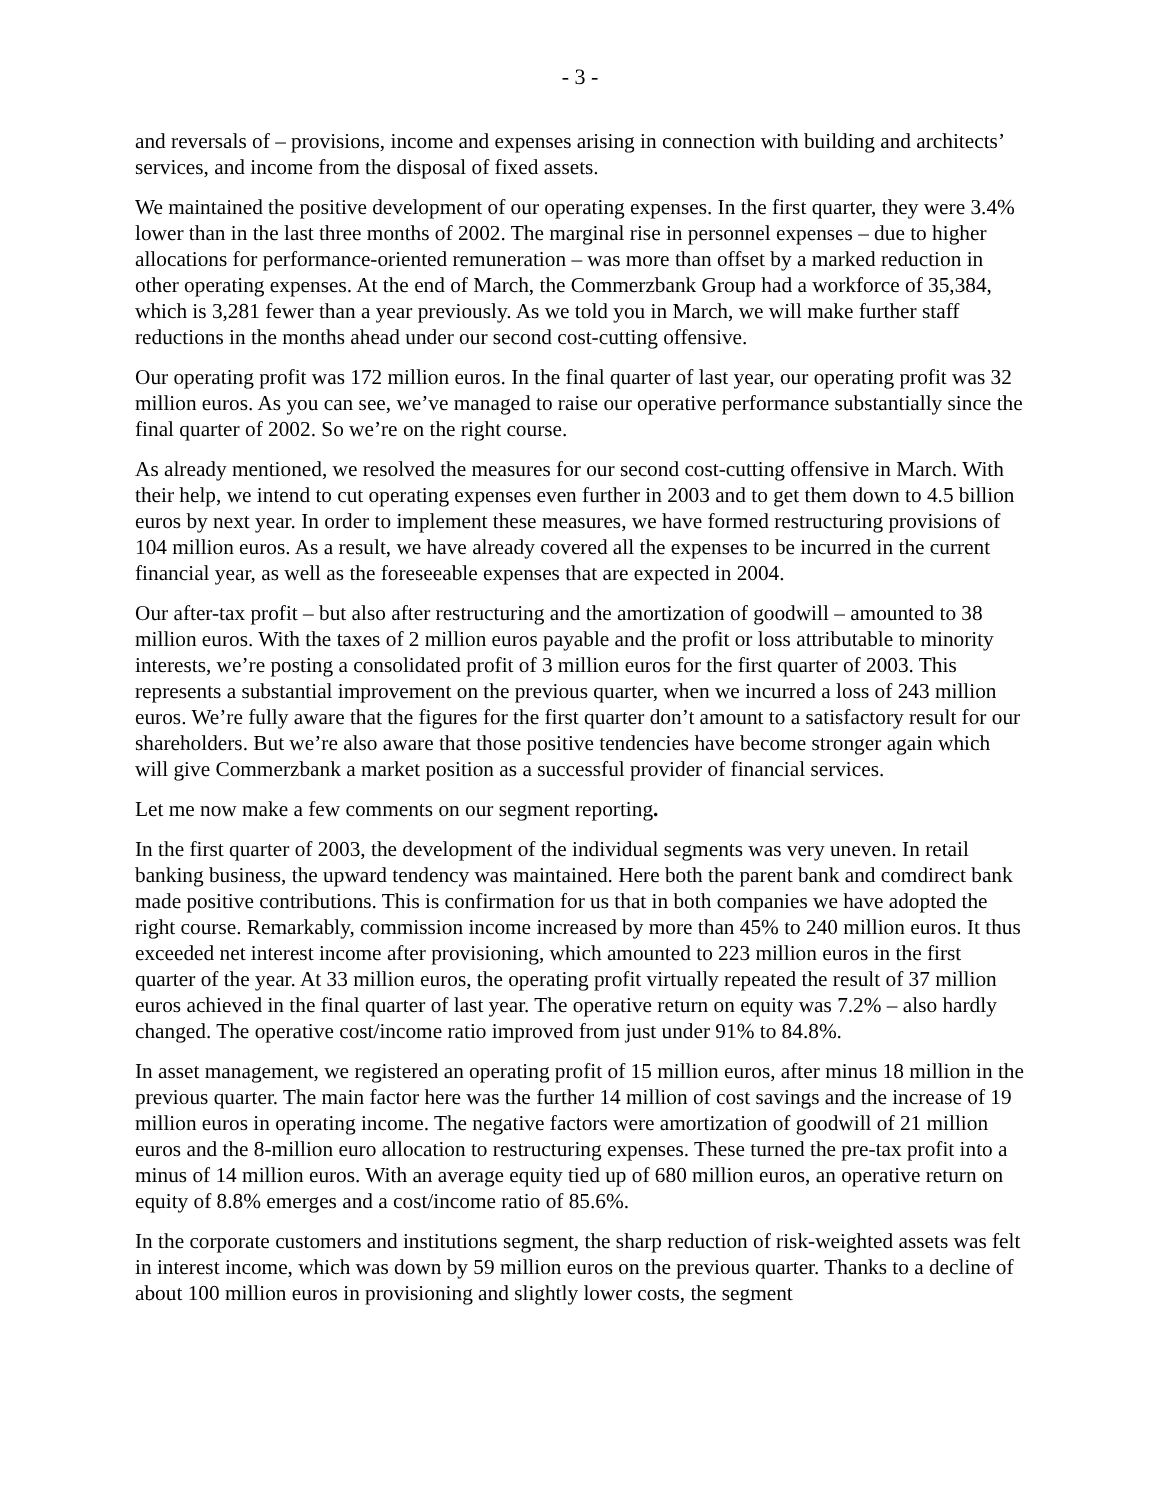- 3 -
and reversals of – provisions, income and expenses arising in connection with building and architects’ services, and income from the disposal of fixed assets.
We maintained the positive development of our operating expenses. In the first quarter, they were 3.4% lower than in the last three months of 2002. The marginal rise in personnel expenses – due to higher allocations for performance-oriented remuneration – was more than offset by a marked reduction in other operating expenses. At the end of March, the Commerzbank Group had a workforce of 35,384, which is 3,281 fewer than a year previously. As we told you in March, we will make further staff reductions in the months ahead under our second cost-cutting offensive.
Our operating profit was 172 million euros. In the final quarter of last year, our operating profit was 32 million euros. As you can see, we’ve managed to raise our operative performance substantially since the final quarter of 2002. So we’re on the right course.
As already mentioned, we resolved the measures for our second cost-cutting offensive in March. With their help, we intend to cut operating expenses even further in 2003 and to get them down to 4.5 billion euros by next year. In order to implement these measures, we have formed restructuring provisions of 104 million euros. As a result, we have already covered all the expenses to be incurred in the current financial year, as well as the foreseeable expenses that are expected in 2004.
Our after-tax profit – but also after restructuring and the amortization of goodwill – amounted to 38 million euros. With the taxes of 2 million euros payable and the profit or loss attributable to minority interests, we’re posting a consolidated profit of 3 million euros for the first quarter of 2003. This represents a substantial improvement on the previous quarter, when we incurred a loss of 243 million euros. We’re fully aware that the figures for the first quarter don’t amount to a satisfactory result for our shareholders. But we’re also aware that those positive tendencies have become stronger again which will give Commerzbank a market position as a successful provider of financial services.
Let me now make a few comments on our segment reporting.
In the first quarter of 2003, the development of the individual segments was very uneven. In retail banking business, the upward tendency was maintained. Here both the parent bank and comdirect bank made positive contributions. This is confirmation for us that in both companies we have adopted the right course. Remarkably, commission income increased by more than 45% to 240 million euros. It thus exceeded net interest income after provisioning, which amounted to 223 million euros in the first quarter of the year. At 33 million euros, the operating profit virtually repeated the result of 37 million euros achieved in the final quarter of last year. The operative return on equity was 7.2% – also hardly changed. The operative cost/income ratio improved from just under 91% to 84.8%.
In asset management, we registered an operating profit of 15 million euros, after minus 18 million in the previous quarter. The main factor here was the further 14 million of cost savings and the increase of 19 million euros in operating income. The negative factors were amortization of goodwill of 21 million euros and the 8-million euro allocation to restructuring expenses. These turned the pre-tax profit into a minus of 14 million euros. With an average equity tied up of 680 million euros, an operative return on equity of 8.8% emerges and a cost/income ratio of 85.6%.
In the corporate customers and institutions segment, the sharp reduction of risk-weighted assets was felt in interest income, which was down by 59 million euros on the previous quarter. Thanks to a decline of about 100 million euros in provisioning and slightly lower costs, the segment